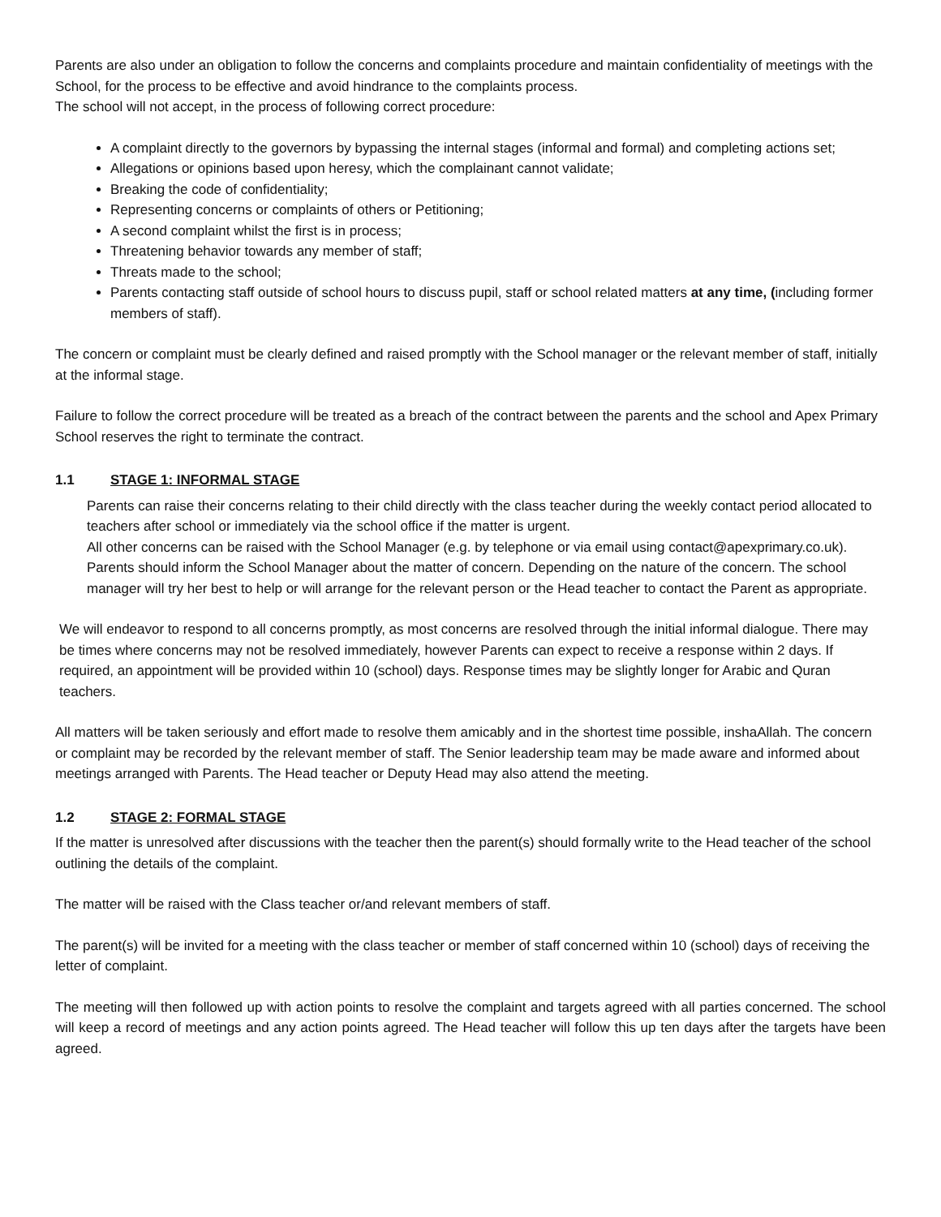Parents are also under an obligation to follow the concerns and complaints procedure and maintain confidentiality of meetings with the School, for the process to be effective and avoid hindrance to the complaints process.
The school will not accept, in the process of following correct procedure:
A complaint directly to the governors by bypassing the internal stages (informal and formal) and completing actions set;
Allegations or opinions based upon heresy, which the complainant cannot validate;
Breaking the code of confidentiality;
Representing concerns or complaints of others or Petitioning;
A second complaint whilst the first is in process;
Threatening behavior towards any member of staff;
Threats made to the school;
Parents contacting staff outside of school hours to discuss pupil, staff or school related matters at any time, (including former members of staff).
The concern or complaint must be clearly defined and raised promptly with the School manager or the relevant member of staff, initially at the informal stage.
Failure to follow the correct procedure will be treated as a breach of the contract between the parents and the school and Apex Primary School reserves the right to terminate the contract.
1.1 STAGE 1: INFORMAL STAGE
Parents can raise their concerns relating to their child directly with the class teacher during the weekly contact period allocated to teachers after school or immediately via the school office if the matter is urgent.
All other concerns can be raised with the School Manager (e.g. by telephone or via email using contact@apexprimary.co.uk). Parents should inform the School Manager about the matter of concern. Depending on the nature of the concern. The school manager will try her best to help or will arrange for the relevant person or the Head teacher to contact the Parent as appropriate.
We will endeavor to respond to all concerns promptly, as most concerns are resolved through the initial informal dialogue. There may be times where concerns may not be resolved immediately, however Parents can expect to receive a response within 2 days. If required, an appointment will be provided within 10 (school) days. Response times may be slightly longer for Arabic and Quran teachers.
All matters will be taken seriously and effort made to resolve them amicably and in the shortest time possible, inshaAllah. The concern or complaint may be recorded by the relevant member of staff. The Senior leadership team may be made aware and informed about meetings arranged with Parents. The Head teacher or Deputy Head may also attend the meeting.
1.2 STAGE 2: FORMAL STAGE
If the matter is unresolved after discussions with the teacher then the parent(s) should formally write to the Head teacher of the school outlining the details of the complaint.
The matter will be raised with the Class teacher or/and relevant members of staff.
The parent(s) will be invited for a meeting with the class teacher or member of staff concerned within 10 (school) days of receiving the letter of complaint.
The meeting will then followed up with action points to resolve the complaint and targets agreed with all parties concerned. The school will keep a record of meetings and any action points agreed. The Head teacher will follow this up ten days after the targets have been agreed.